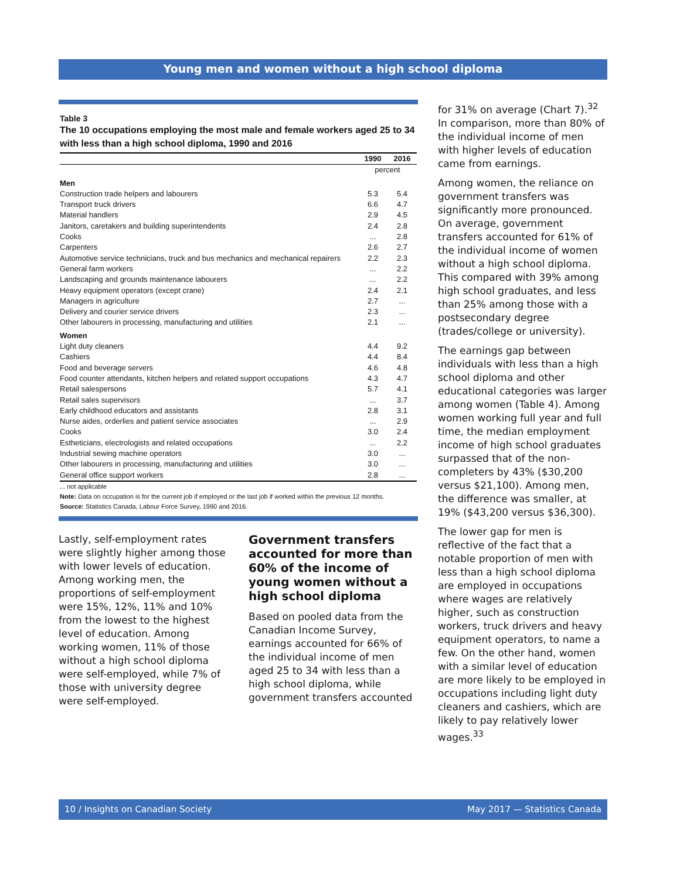Young men and women without a high school diploma
Table 3
The 10 occupations employing the most male and female workers aged 25 to 34 with less than a high school diploma, 1990 and 2016
| | 1990 | 2016 |
| --- | --- | --- |
| | percent | |
| Men | | |
| Construction trade helpers and labourers | 5.3 | 5.4 |
| Transport truck drivers | 6.6 | 4.7 |
| Material handlers | 2.9 | 4.5 |
| Janitors, caretakers and building superintendents | 2.4 | 2.8 |
| Cooks | ... | 2.8 |
| Carpenters | 2.6 | 2.7 |
| Automotive service technicians, truck and bus mechanics and mechanical repairers | 2.2 | 2.3 |
| General farm workers | ... | 2.2 |
| Landscaping and grounds maintenance labourers | ... | 2.2 |
| Heavy equipment operators (except crane) | 2.4 | 2.1 |
| Managers in agriculture | 2.7 | ... |
| Delivery and courier service drivers | 2.3 | ... |
| Other labourers in processing, manufacturing and utilities | 2.1 | ... |
| Women | | |
| Light duty cleaners | 4.4 | 9.2 |
| Cashiers | 4.4 | 8.4 |
| Food and beverage servers | 4.6 | 4.8 |
| Food counter attendants, kitchen helpers and related support occupations | 4.3 | 4.7 |
| Retail salespersons | 5.7 | 4.1 |
| Retail sales supervisors | ... | 3.7 |
| Early childhood educators and assistants | 2.8 | 3.1 |
| Nurse aides, orderlies and patient service associates | ... | 2.9 |
| Cooks | 3.0 | 2.4 |
| Estheticians, electrologists and related occupations | ... | 2.2 |
| Industrial sewing machine operators | 3.0 | ... |
| Other labourers in processing, manufacturing and utilities | 3.0 | ... |
| General office support workers | 2.8 | ... |
... not applicable
Note: Data on occupation is for the current job if employed or the last job if worked within the previous 12 months.
Source: Statistics Canada, Labour Force Survey, 1990 and 2016.
Lastly, self-employment rates were slightly higher among those with lower levels of education. Among working men, the proportions of self-employment were 15%, 12%, 11% and 10% from the lowest to the highest level of education. Among working women, 11% of those without a high school diploma were self-employed, while 7% of those with university degree were self-employed.
Government transfers accounted for more than 60% of the income of young women without a high school diploma
Based on pooled data from the Canadian Income Survey, earnings accounted for 66% of the individual income of men aged 25 to 34 with less than a high school diploma, while government transfers accounted
for 31% on average (Chart 7).<sup>32</sup> In comparison, more than 80% of the individual income of men with higher levels of education came from earnings.
Among women, the reliance on government transfers was significantly more pronounced. On average, government transfers accounted for 61% of the individual income of women without a high school diploma. This compared with 39% among high school graduates, and less than 25% among those with a postsecondary degree (trades/college or university).
The earnings gap between individuals with less than a high school diploma and other educational categories was larger among women (Table 4). Among women working full year and full time, the median employment income of high school graduates surpassed that of the non-completers by 43% ($30,200 versus $21,100). Among men, the difference was smaller, at 19% ($43,200 versus $36,300).
The lower gap for men is reflective of the fact that a notable proportion of men with less than a high school diploma are employed in occupations where wages are relatively higher, such as construction workers, truck drivers and heavy equipment operators, to name a few. On the other hand, women with a similar level of education are more likely to be employed in occupations including light duty cleaners and cashiers, which are likely to pay relatively lower wages.<sup>33</sup>
10 / Insights on Canadian Society May 2017 — Statistics Canada